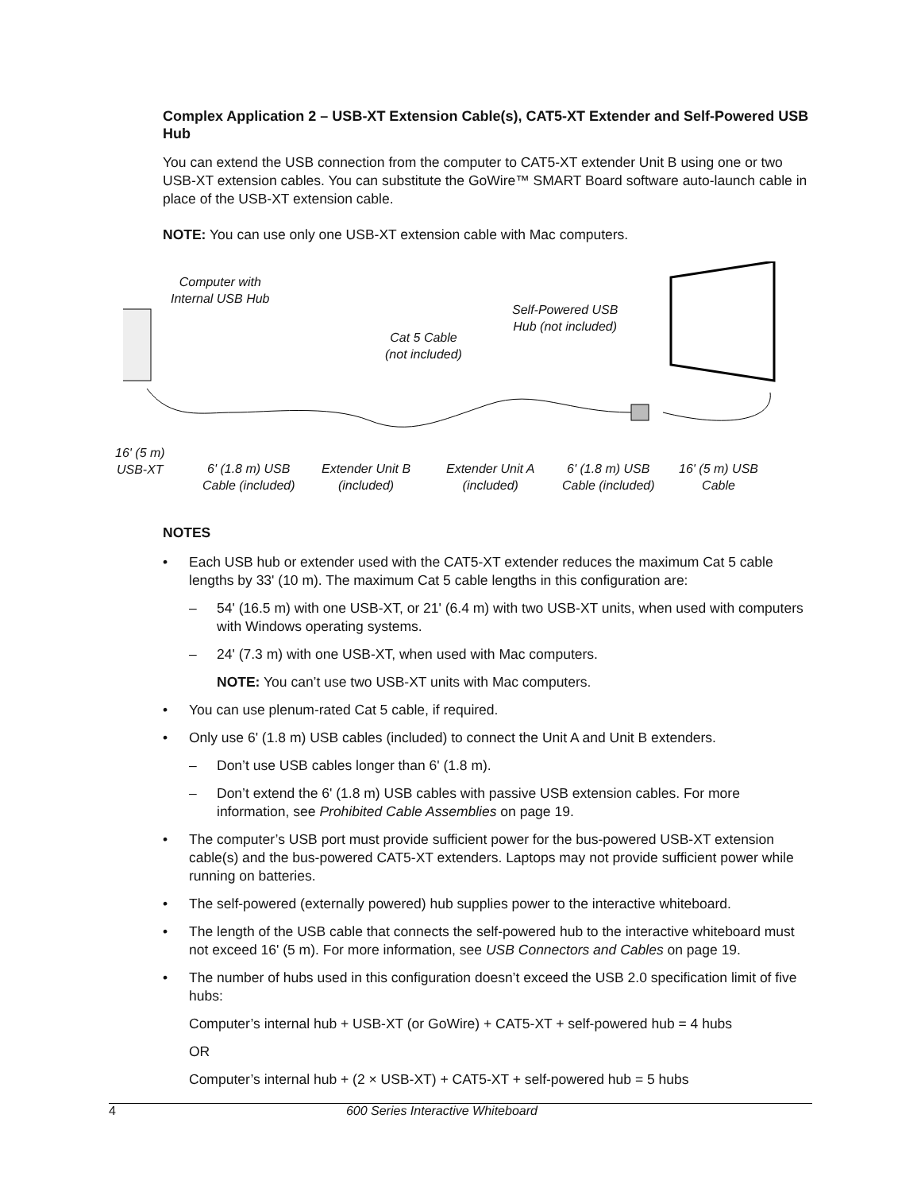Complex Application 2 – USB-XT Extension Cable(s), CAT5-XT Extender and Self-Powered USB Hub
You can extend the USB connection from the computer to CAT5-XT extender Unit B using one or two USB-XT extension cables. You can substitute the GoWire™ SMART Board software auto-launch cable in place of the USB-XT extension cable.
NOTE: You can use only one USB-XT extension cable with Mac computers.
Computer with
Internal USB Hub
Cat 5 Cable
(not included)
Self-Powered USB
Hub (not included)
16' (5 m)
USB-XT
6' (1.8 m) USB
Cable (included)
Extender Unit B
(included)
Extender Unit A
(included)
6' (1.8 m) USB
Cable (included)
16' (5 m) USB
Cable
NOTES
• Each USB hub or extender used with the CAT5-XT extender reduces the maximum Cat 5 cable lengths by 33' (10 m). The maximum Cat 5 cable lengths in this configuration are:
– 54' (16.5 m) with one USB-XT, or 21' (6.4 m) with two USB-XT units, when used with computers with Windows operating systems.
– 24' (7.3 m) with one USB-XT, when used with Mac computers.
NOTE: You can’t use two USB-XT units with Mac computers.
• You can use plenum-rated Cat 5 cable, if required.
• Only use 6' (1.8 m) USB cables (included) to connect the Unit A and Unit B extenders.
– Don’t use USB cables longer than 6' (1.8 m).
– Don’t extend the 6' (1.8 m) USB cables with passive USB extension cables. For more information, see Prohibited Cable Assemblies on page 19.
• The computer’s USB port must provide sufficient power for the bus-powered USB-XT extension cable(s) and the bus-powered CAT5-XT extenders. Laptops may not provide sufficient power while running on batteries.
• The self-powered (externally powered) hub supplies power to the interactive whiteboard.
• The length of the USB cable that connects the self-powered hub to the interactive whiteboard must not exceed 16' (5 m). For more information, see USB Connectors and Cables on page 19.
• The number of hubs used in this configuration doesn’t exceed the USB 2.0 specification limit of five hubs:
Computer’s internal hub + USB-XT (or GoWire) + CAT5-XT + self-powered hub = 4 hubs
OR
Computer’s internal hub + (2 × USB-XT) + CAT5-XT + self-powered hub = 5 hubs
4 600 Series Interactive Whiteboard